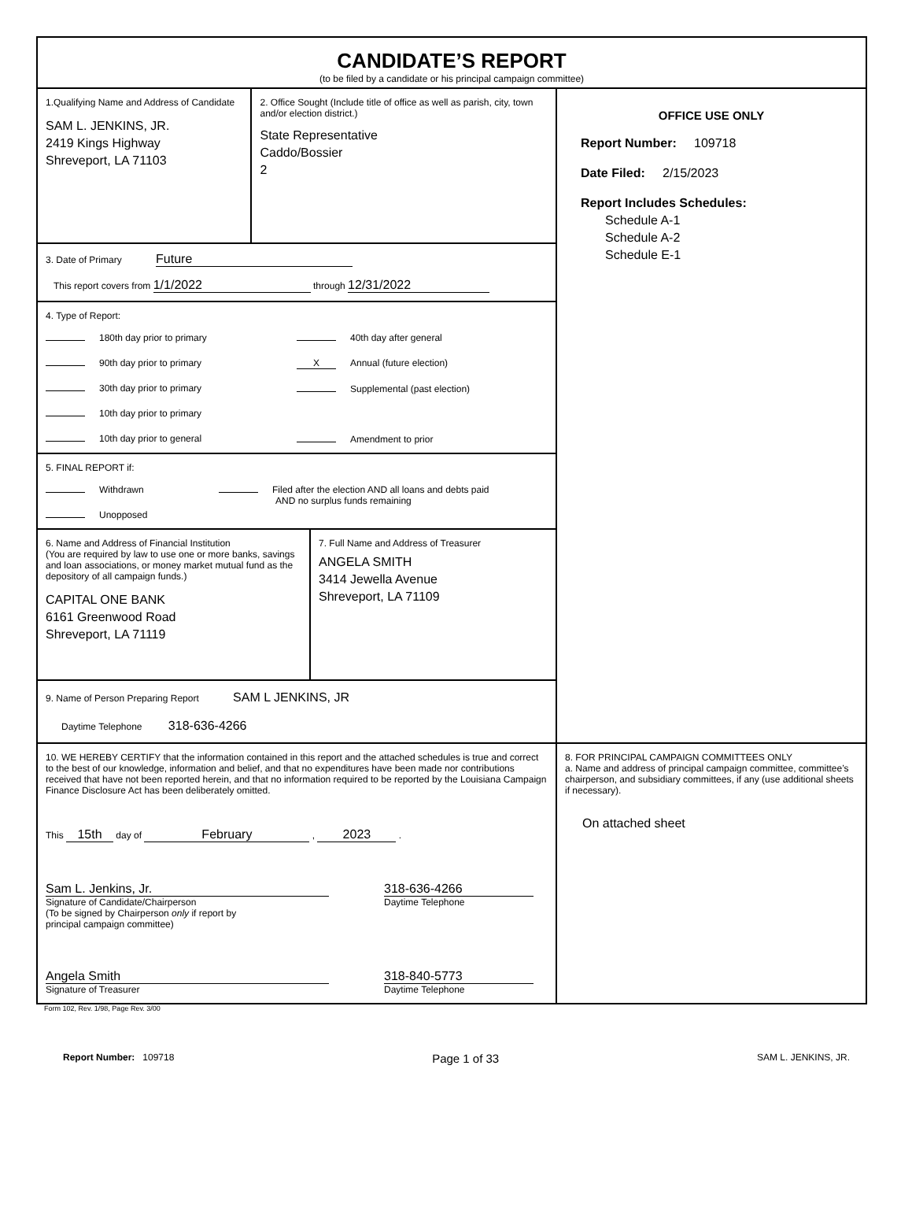CANDIDATE’S REPORT
(to be filed by a candidate or his principal campaign committee)
1.Qualifying Name and Address of Candidate
SAM L. JENKINS, JR.
2419 Kings Highway
Shreveport, LA 71103
2. Office Sought (Include title of office as well as parish, city, town and/or election district.)
State Representative
Caddo/Bossier
2
3. Date of Primary Future
This report covers from 1/1/2022 through 12/31/2022
4. Type of Report:
180th day prior to primary
90th day prior to primary
30th day prior to primary
10th day prior to primary
10th day prior to general
40th day after general
X Annual (future election)
Supplemental (past election)
Amendment to prior
5. FINAL REPORT if:
Withdrawn
Unopposed
Filed after the election AND all loans and debts paid
AND no surplus funds remaining
6. Name and Address of Financial Institution
(You are required by law to use one or more banks, savings and loan associations, or money market mutual fund as the depository of all campaign funds.)
CAPITAL ONE BANK
6161 Greenwood Road
Shreveport, LA 71119
7. Full Name and Address of Treasurer
ANGELA SMITH
3414 Jewella Avenue
Shreveport, LA 71109
9. Name of Person Preparing Report SAM L JENKINS, JR
Daytime Telephone 318-636-4266
OFFICE USE ONLY
Report Number: 109718
Date Filed: 2/15/2023
Report Includes Schedules:
Schedule A-1
Schedule A-2
Schedule E-1
10. WE HEREBY CERTIFY that the information contained in this report and the attached schedules is true and correct to the best of our knowledge, information and belief, and that no expenditures have been made nor contributions received that have not been reported herein, and that no information required to be reported by the Louisiana Campaign Finance Disclosure Act has been deliberately omitted.
This 15th day of February , 2023 .
Sam L. Jenkins, Jr.
Signature of Candidate/Chairperson
(To be signed by Chairperson only if report by
principal campaign committee)
318-636-4266
Daytime Telephone
Angela Smith
Signature of Treasurer
318-840-5773
Daytime Telephone
8. FOR PRINCIPAL CAMPAIGN COMMITTEES ONLY
a. Name and address of principal campaign committee, committee’s chairperson, and subsidiary committees, if any (use additional sheets if necessary).
On attached sheet
Form 102, Rev. 1/98, Page Rev. 3/00
Report Number: 109718 Page 1 of 33 SAM L. JENKINS, JR.